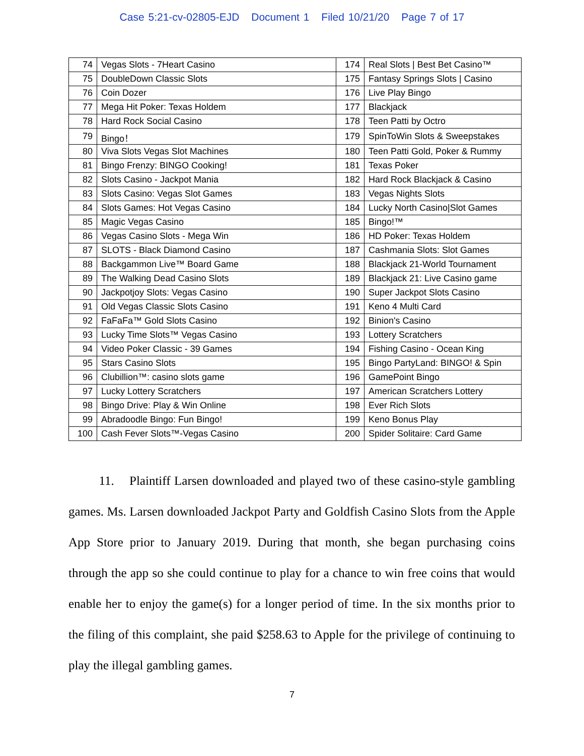Case 5:21-cv-02805-EJD Document 1 Filed 10/21/20 Page 7 of 17
| 74 | Vegas Slots - 7Heart Casino | 174 | Real Slots / Best Bet Casino™ |
| 75 | DoubleDown Classic Slots | 175 | Fantasy Springs Slots / Casino |
| 76 | Coin Dozer | 176 | Live Play Bingo |
| 77 | Mega Hit Poker: Texas Holdem | 177 | Blackjack |
| 78 | Hard Rock Social Casino | 178 | Teen Patti by Octro |
| 79 | Bingo！ | 179 | SpinToWin Slots & Sweepstakes |
| 80 | Viva Slots Vegas Slot Machines | 180 | Teen Patti Gold, Poker & Rummy |
| 81 | Bingo Frenzy: BINGO Cooking! | 181 | Texas Poker |
| 82 | Slots Casino - Jackpot Mania | 182 | Hard Rock Blackjack & Casino |
| 83 | Slots Casino: Vegas Slot Games | 183 | Vegas Nights Slots |
| 84 | Slots Games: Hot Vegas Casino | 184 | Lucky North Casino/Slot Games |
| 85 | Magic Vegas Casino | 185 | Bingo!™ |
| 86 | Vegas Casino Slots - Mega Win | 186 | HD Poker: Texas Holdem |
| 87 | SLOTS - Black Diamond Casino | 187 | Cashmania Slots: Slot Games |
| 88 | Backgammon Live™ Board Game | 188 | Blackjack 21-World Tournament |
| 89 | The Walking Dead Casino Slots | 189 | Blackjack 21: Live Casino game |
| 90 | Jackpotjoy Slots: Vegas Casino | 190 | Super Jackpot Slots Casino |
| 91 | Old Vegas Classic Slots Casino | 191 | Keno 4 Multi Card |
| 92 | FaFaFa™ Gold Slots Casino | 192 | Binion's Casino |
| 93 | Lucky Time Slots™ Vegas Casino | 193 | Lottery Scratchers |
| 94 | Video Poker Classic - 39 Games | 194 | Fishing Casino - Ocean King |
| 95 | Stars Casino Slots | 195 | Bingo PartyLand: BINGO! & Spin |
| 96 | Clubillion™: casino slots game | 196 | GamePoint Bingo |
| 97 | Lucky Lottery Scratchers | 197 | American Scratchers Lottery |
| 98 | Bingo Drive: Play & Win Online | 198 | Ever Rich Slots |
| 99 | Abradoodle Bingo: Fun Bingo! | 199 | Keno Bonus Play |
| 100 | Cash Fever Slots™-Vegas Casino | 200 | Spider Solitaire: Card Game |
11. Plaintiff Larsen downloaded and played two of these casino-style gambling games. Ms. Larsen downloaded Jackpot Party and Goldfish Casino Slots from the Apple App Store prior to January 2019. During that month, she began purchasing coins through the app so she could continue to play for a chance to win free coins that would enable her to enjoy the game(s) for a longer period of time. In the six months prior to the filing of this complaint, she paid $258.63 to Apple for the privilege of continuing to play the illegal gambling games.
7